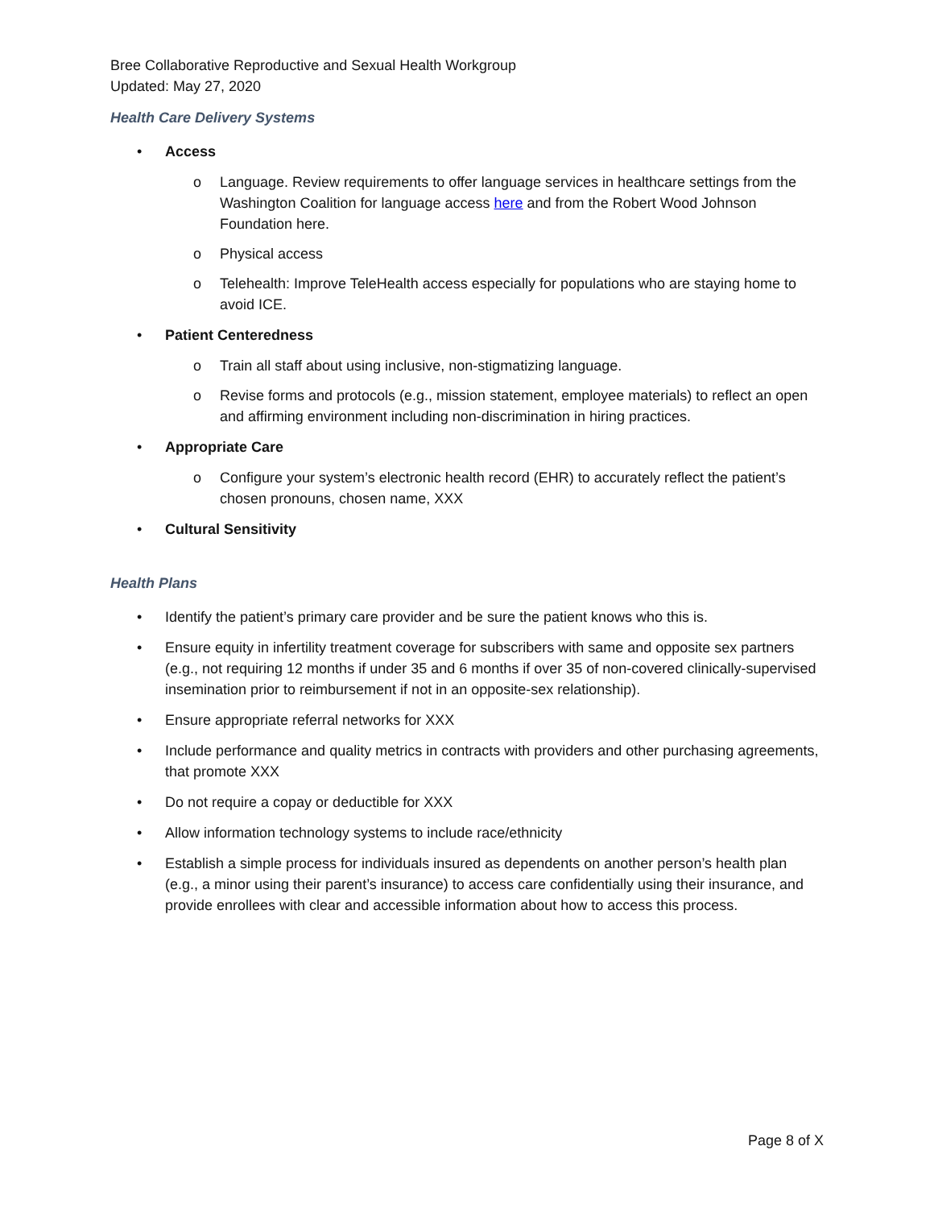Bree Collaborative Reproductive and Sexual Health Workgroup
Updated: May 27, 2020
Health Care Delivery Systems
• Access
o Language. Review requirements to offer language services in healthcare settings from the Washington Coalition for language access here and from the Robert Wood Johnson Foundation here.
o Physical access
o Telehealth: Improve TeleHealth access especially for populations who are staying home to avoid ICE.
• Patient Centeredness
o Train all staff about using inclusive, non-stigmatizing language.
o Revise forms and protocols (e.g., mission statement, employee materials) to reflect an open and affirming environment including non-discrimination in hiring practices.
• Appropriate Care
o Configure your system’s electronic health record (EHR) to accurately reflect the patient’s chosen pronouns, chosen name, XXX
• Cultural Sensitivity
Health Plans
• Identify the patient’s primary care provider and be sure the patient knows who this is.
• Ensure equity in infertility treatment coverage for subscribers with same and opposite sex partners (e.g., not requiring 12 months if under 35 and 6 months if over 35 of non-covered clinically-supervised insemination prior to reimbursement if not in an opposite-sex relationship).
• Ensure appropriate referral networks for XXX
• Include performance and quality metrics in contracts with providers and other purchasing agreements, that promote XXX
• Do not require a copay or deductible for XXX
• Allow information technology systems to include race/ethnicity
• Establish a simple process for individuals insured as dependents on another person’s health plan (e.g., a minor using their parent’s insurance) to access care confidentially using their insurance, and provide enrollees with clear and accessible information about how to access this process.
Page 8 of X